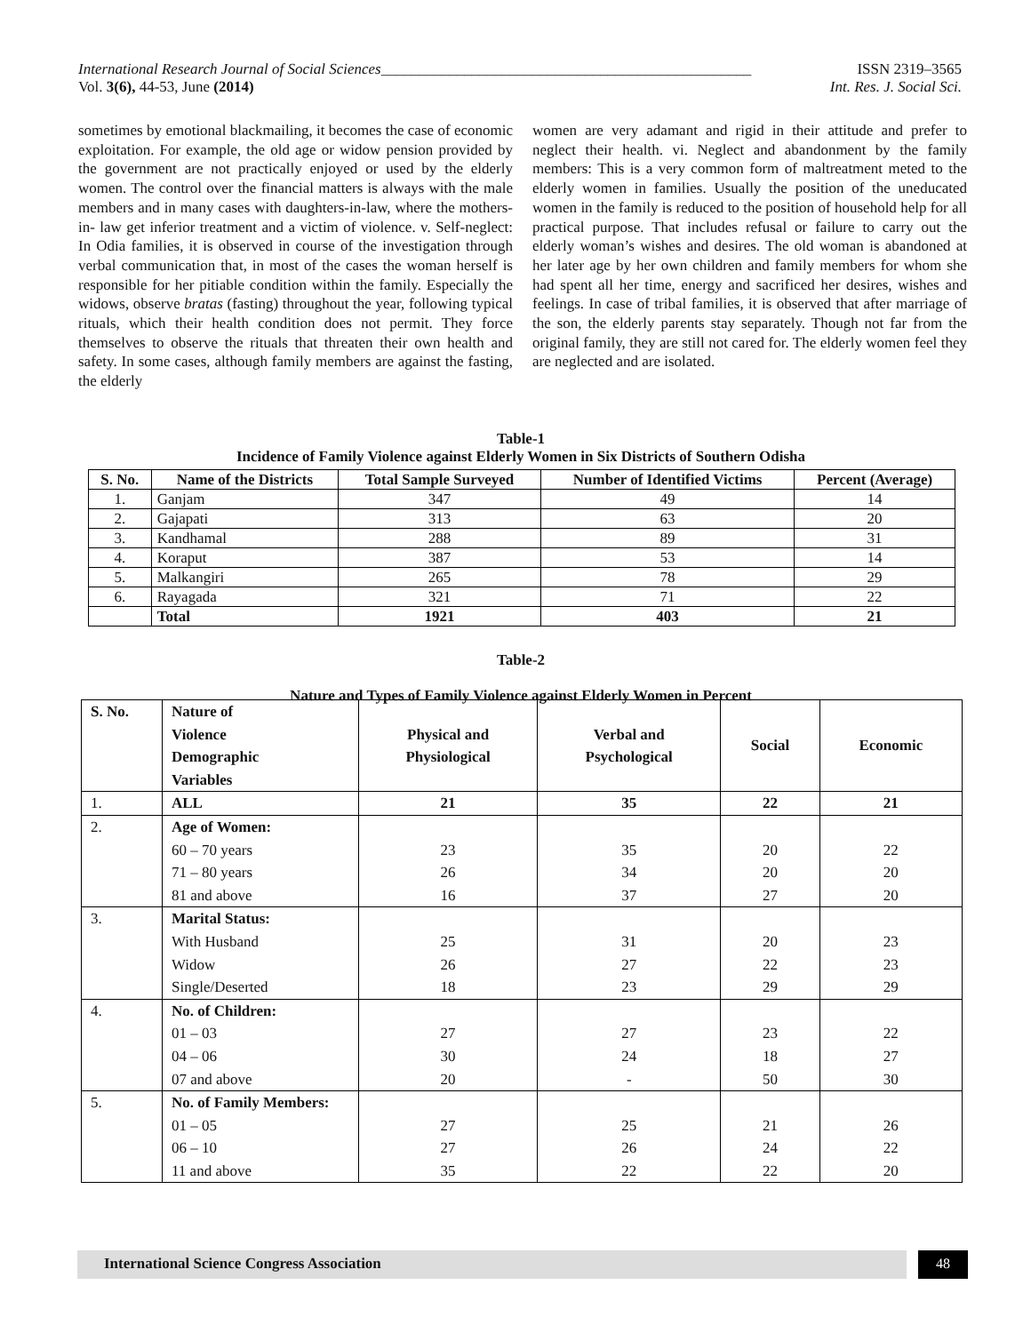International Research Journal of Social Sciences_________________________________________________ ISSN 2319–3565
Vol. 3(6), 44-53, June (2014) Int. Res. J. Social Sci.
sometimes by emotional blackmailing, it becomes the case of economic exploitation. For example, the old age or widow pension provided by the government are not practically enjoyed or used by the elderly women. The control over the financial matters is always with the male members and in many cases with daughters-in-law, where the mothers- in- law get inferior treatment and a victim of violence. v. Self-neglect: In Odia families, it is observed in course of the investigation through verbal communication that, in most of the cases the woman herself is responsible for her pitiable condition within the family. Especially the widows, observe bratas (fasting) throughout the year, following typical rituals, which their health condition does not permit. They force themselves to observe the rituals that threaten their own health and safety. In some cases, although family members are against the fasting, the elderly
women are very adamant and rigid in their attitude and prefer to neglect their health. vi. Neglect and abandonment by the family members: This is a very common form of maltreatment meted to the elderly women in families. Usually the position of the uneducated women in the family is reduced to the position of household help for all practical purpose. That includes refusal or failure to carry out the elderly woman’s wishes and desires. The old woman is abandoned at her later age by her own children and family members for whom she had spent all her time, energy and sacrificed her desires, wishes and feelings. In case of tribal families, it is observed that after marriage of the son, the elderly parents stay separately. Though not far from the original family, they are still not cared for. The elderly women feel they are neglected and are isolated.
Table-1
Incidence of Family Violence against Elderly Women in Six Districts of Southern Odisha
| S. No. | Name of the Districts | Total Sample Surveyed | Number of Identified Victims | Percent (Average) |
| --- | --- | --- | --- | --- |
| 1. | Ganjam | 347 | 49 | 14 |
| 2. | Gajapati | 313 | 63 | 20 |
| 3. | Kandhamal | 288 | 89 | 31 |
| 4. | Koraput | 387 | 53 | 14 |
| 5. | Malkangiri | 265 | 78 | 29 |
| 6. | Rayagada | 321 | 71 | 22 |
| | Total | 1921 | 403 | 21 |
Table-2
Nature and Types of Family Violence against Elderly Women in Percent
| S. No. | Nature of Violence Demographic Variables | Physical and Physiological | Verbal and Psychological | Social | Economic |
| --- | --- | --- | --- | --- | --- |
| 1. | ALL | 21 | 35 | 22 | 21 |
| 2. | Age of Women: 60 – 70 years 71 – 80 years 81 and above | 23 26 16 | 35 34 37 | 20 20 27 | 22 20 20 |
| 3. | Marital Status: With Husband Widow Single/Deserted | 25 26 18 | 31 27 23 | 20 22 29 | 23 23 29 |
| 4. | No. of Children: 01 – 03 04 – 06 07 and above | 27 30 20 | 27 24 - | 23 18 50 | 22 27 30 |
| 5. | No. of Family Members: 01 – 05 06 – 10 11 and above | 27 27 35 | 25 26 22 | 21 24 22 | 26 22 20 |
International Science Congress Association 48